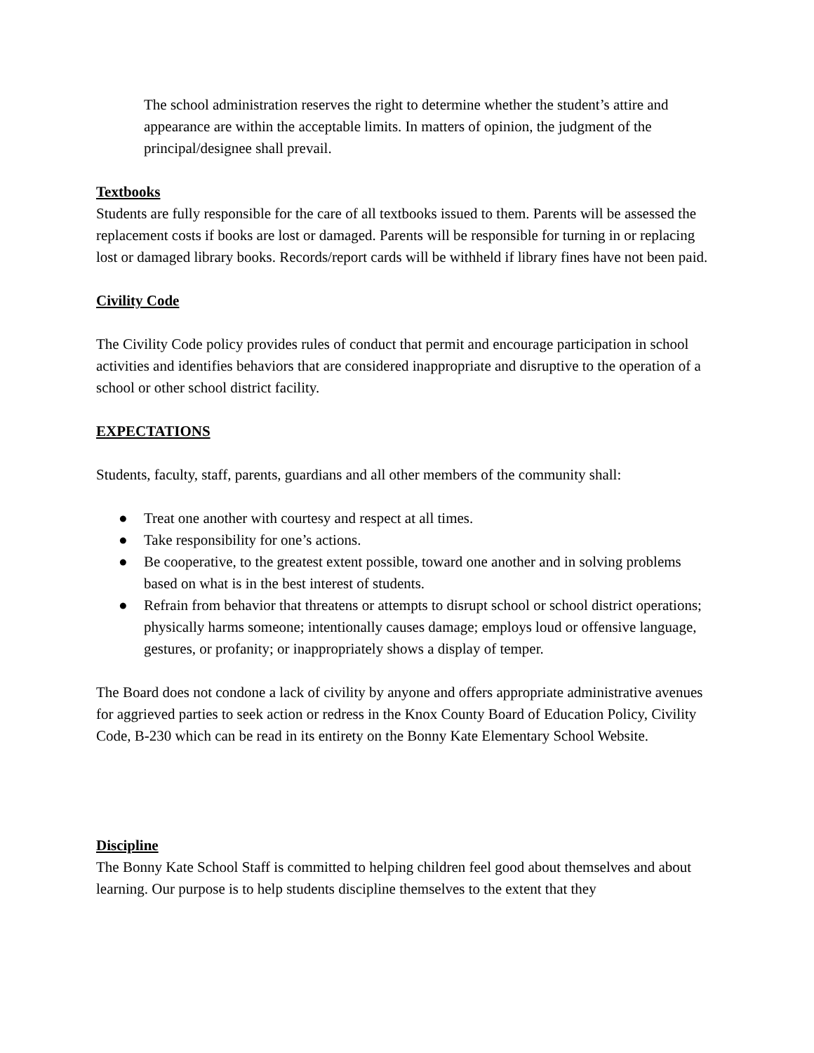The school administration reserves the right to determine whether the student’s attire and appearance are within the acceptable limits. In matters of opinion, the judgment of the principal/designee shall prevail.
Textbooks
Students are fully responsible for the care of all textbooks issued to them. Parents will be assessed the replacement costs if books are lost or damaged. Parents will be responsible for turning in or replacing lost or damaged library books. Records/report cards will be withheld if library fines have not been paid.
Civility Code
The Civility Code policy provides rules of conduct that permit and encourage participation in school activities and identifies behaviors that are considered inappropriate and disruptive to the operation of a school or other school district facility.
EXPECTATIONS
Students, faculty, staff, parents, guardians and all other members of the community shall:
● Treat one another with courtesy and respect at all times.
● Take responsibility for one’s actions.
● Be cooperative, to the greatest extent possible, toward one another and in solving problems based on what is in the best interest of students.
● Refrain from behavior that threatens or attempts to disrupt school or school district operations; physically harms someone; intentionally causes damage; employs loud or offensive language, gestures, or profanity; or inappropriately shows a display of temper.
The Board does not condone a lack of civility by anyone and offers appropriate administrative avenues for aggrieved parties to seek action or redress in the Knox County Board of Education Policy, Civility Code, B-230 which can be read in its entirety on the Bonny Kate Elementary School Website.
Discipline
The Bonny Kate School Staff is committed to helping children feel good about themselves and about learning. Our purpose is to help students discipline themselves to the extent that they